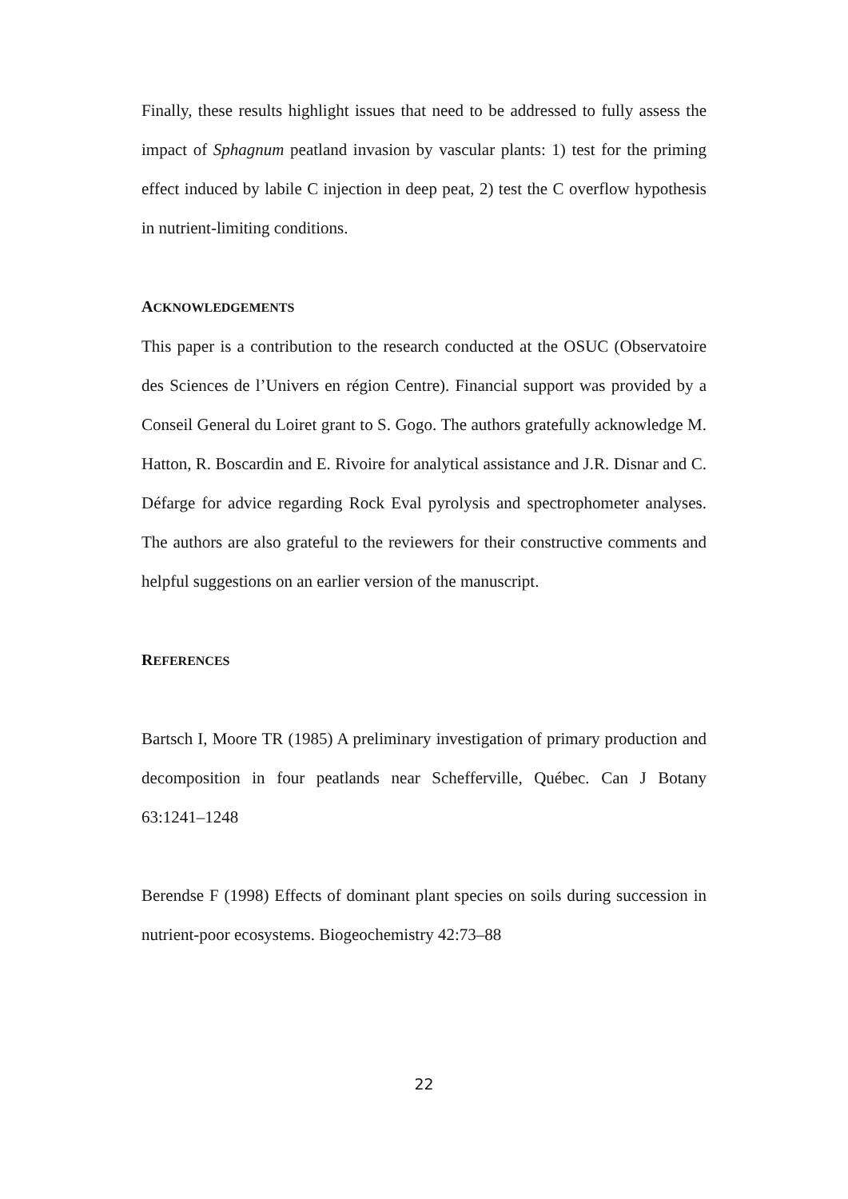Finally, these results highlight issues that need to be addressed to fully assess the impact of Sphagnum peatland invasion by vascular plants: 1) test for the priming effect induced by labile C injection in deep peat, 2) test the C overflow hypothesis in nutrient-limiting conditions.
ACKNOWLEDGEMENTS
This paper is a contribution to the research conducted at the OSUC (Observatoire des Sciences de l’Univers en région Centre). Financial support was provided by a Conseil General du Loiret grant to S. Gogo. The authors gratefully acknowledge M. Hatton, R. Boscardin and E. Rivoire for analytical assistance and J.R. Disnar and C. Défarge for advice regarding Rock Eval pyrolysis and spectrophometer analyses. The authors are also grateful to the reviewers for their constructive comments and helpful suggestions on an earlier version of the manuscript.
REFERENCES
Bartsch I, Moore TR (1985) A preliminary investigation of primary production and decomposition in four peatlands near Schefferville, Québec. Can J Botany 63:1241–1248
Berendse F (1998) Effects of dominant plant species on soils during succession in nutrient-poor ecosystems. Biogeochemistry 42:73–88
22